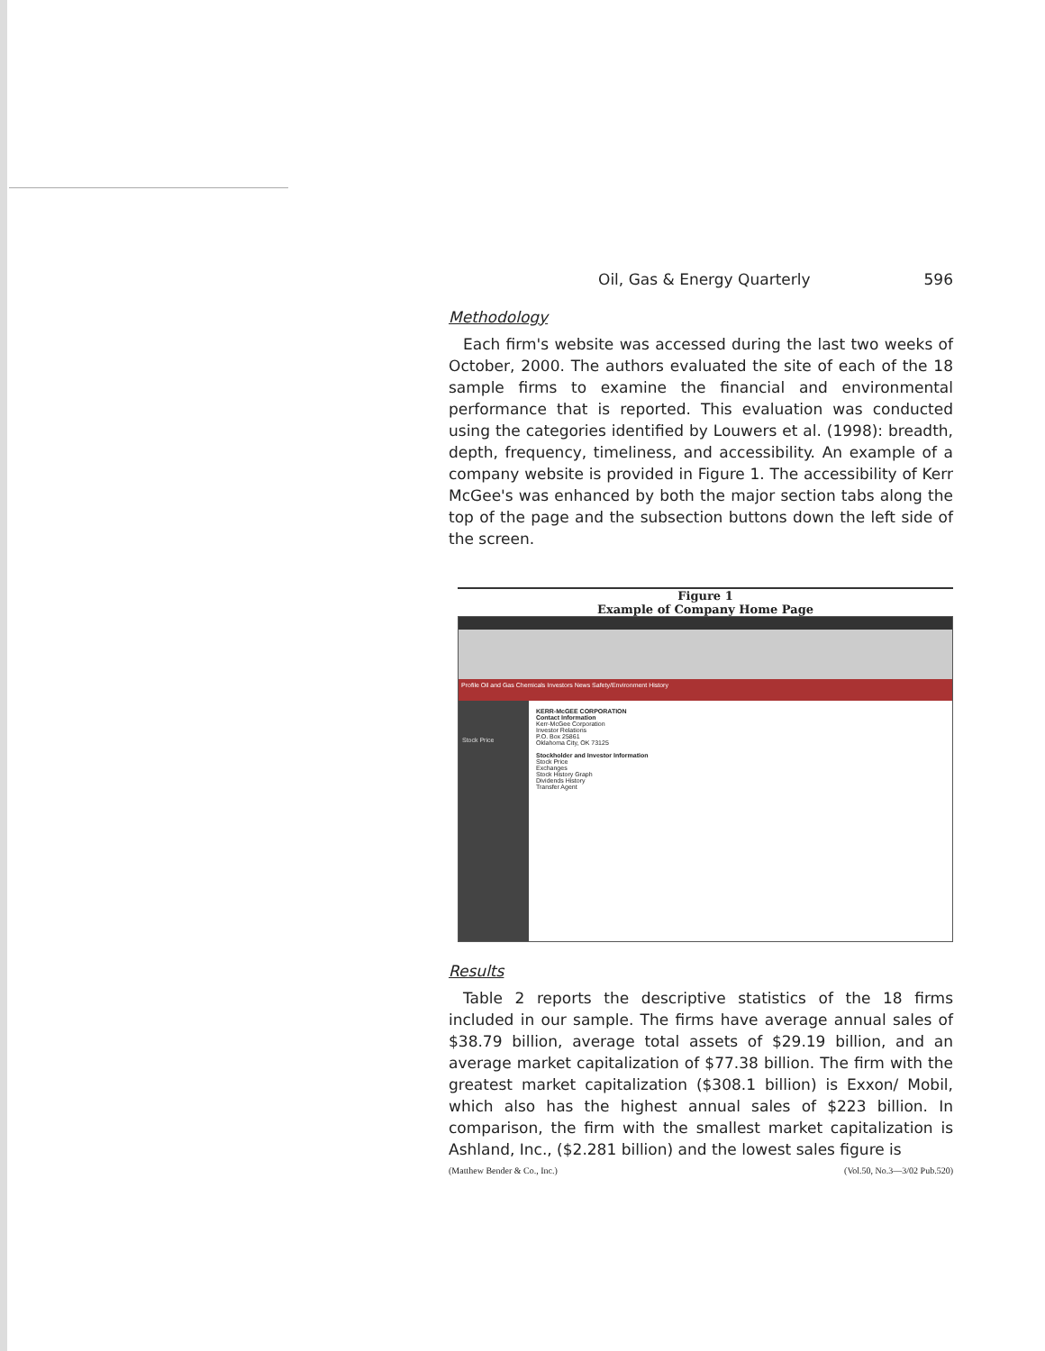Oil, Gas & Energy Quarterly 596
Methodology
Each firm's website was accessed during the last two weeks of October, 2000. The authors evaluated the site of each of the 18 sample firms to examine the financial and environmental performance that is reported. This evaluation was conducted using the categories identified by Louwers et al. (1998): breadth, depth, frequency, timeliness, and accessibility. An example of a company website is provided in Figure 1. The accessibility of Kerr McGee's was enhanced by both the major section tabs along the top of the page and the subsection buttons down the left side of the screen.
Figure 1
Example of Company Home Page
Profile Oil and Gas Chemicals Investors News Safety/Environment History
Stock Price
KERR-McGEE CORPORATION
Contact Information
Kerr-McGee Corporation
Investor Relations
P.O. Box 25861
Oklahoma City, OK 73125
Stockholder and Investor Information
Stock Price
Exchanges
Stock History Graph
Dividends History
Transfer Agent
Results
Table 2 reports the descriptive statistics of the 18 firms included in our sample. The firms have average annual sales of $38.79 billion, average total assets of $29.19 billion, and an average market capitalization of $77.38 billion. The firm with the greatest market capitalization ($308.1 billion) is Exxon/ Mobil, which also has the highest annual sales of $223 billion. In comparison, the firm with the smallest market capitalization is Ashland, Inc., ($2.281 billion) and the lowest sales figure is
(Matthew Bender & Co., Inc.) (Vol.50, No.3—3/02 Pub.520)